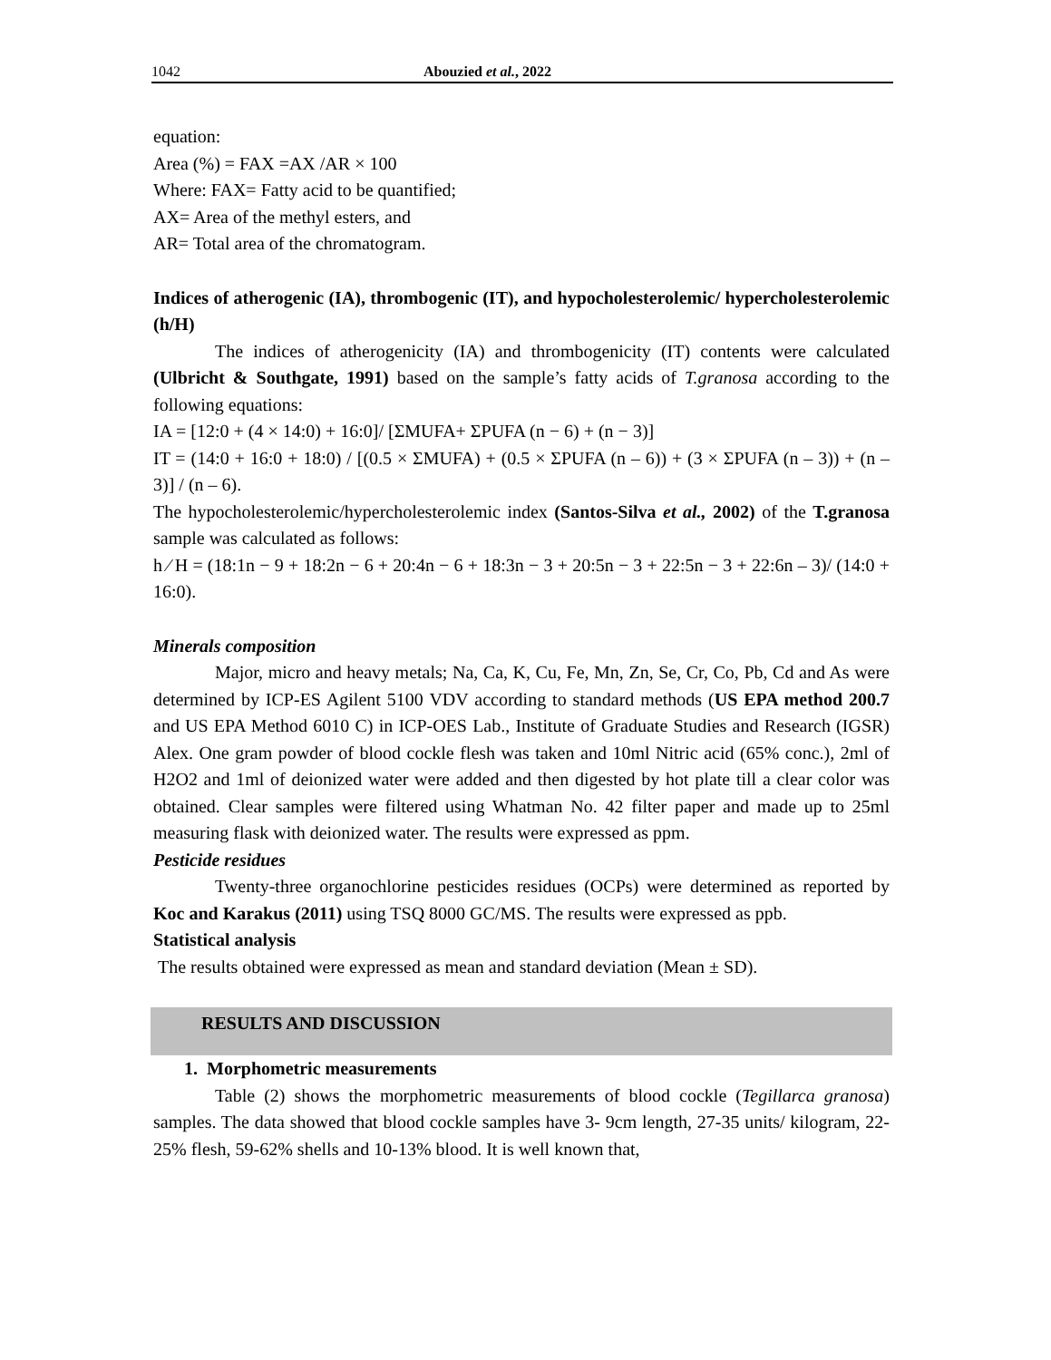1042 Abouzied et al., 2022
equation:
Area (%) = FAX =AX /AR × 100
Where: FAX= Fatty acid to be quantified;
AX= Area of the methyl esters, and
AR= Total area of the chromatogram.
Indices of atherogenic (IA), thrombogenic (IT), and hypocholesterolemic/ hypercholesterolemic (h/H)
The indices of atherogenicity (IA) and thrombogenicity (IT) contents were calculated (Ulbricht & Southgate, 1991) based on the sample’s fatty acids of T.granosa according to the following equations:
IA = [12:0 + (4 × 14:0) + 16:0]/ [ΣMUFA+ ΣPUFA (n − 6) + (n − 3)]
IT = (14:0 + 16:0 + 18:0) / [(0.5 × ΣMUFA) + (0.5 × ΣPUFA (n – 6)) + (3 × ΣPUFA (n – 3)) + (n – 3)] / (n – 6).
The hypocholesterolemic/hypercholesterolemic index (Santos-Silva et al., 2002) of the T.granosa sample was calculated as follows:
h ⁄ H = (18:1n − 9 + 18:2n − 6 + 20:4n − 6 + 18:3n − 3 + 20:5n − 3 + 22:5n − 3 + 22:6n – 3)/ (14:0 + 16:0).
Minerals composition
Major, micro and heavy metals; Na, Ca, K, Cu, Fe, Mn, Zn, Se, Cr, Co, Pb, Cd and As were determined by ICP-ES Agilent 5100 VDV according to standard methods (US EPA method 200.7 and US EPA Method 6010 C) in ICP-OES Lab., Institute of Graduate Studies and Research (IGSR) Alex. One gram powder of blood cockle flesh was taken and 10ml Nitric acid (65% conc.), 2ml of H2O2 and 1ml of deionized water were added and then digested by hot plate till a clear color was obtained. Clear samples were filtered using Whatman No. 42 filter paper and made up to 25ml measuring flask with deionized water. The results were expressed as ppm.
Pesticide residues
Twenty-three organochlorine pesticides residues (OCPs) were determined as reported by Koc and Karakus (2011) using TSQ 8000 GC/MS. The results were expressed as ppb.
Statistical analysis
The results obtained were expressed as mean and standard deviation (Mean ± SD).
RESULTS AND DISCUSSION
1. Morphometric measurements
Table (2) shows the morphometric measurements of blood cockle (Tegillarca granosa) samples. The data showed that blood cockle samples have 3- 9cm length, 27-35 units/ kilogram, 22- 25% flesh, 59-62% shells and 10-13% blood. It is well known that,